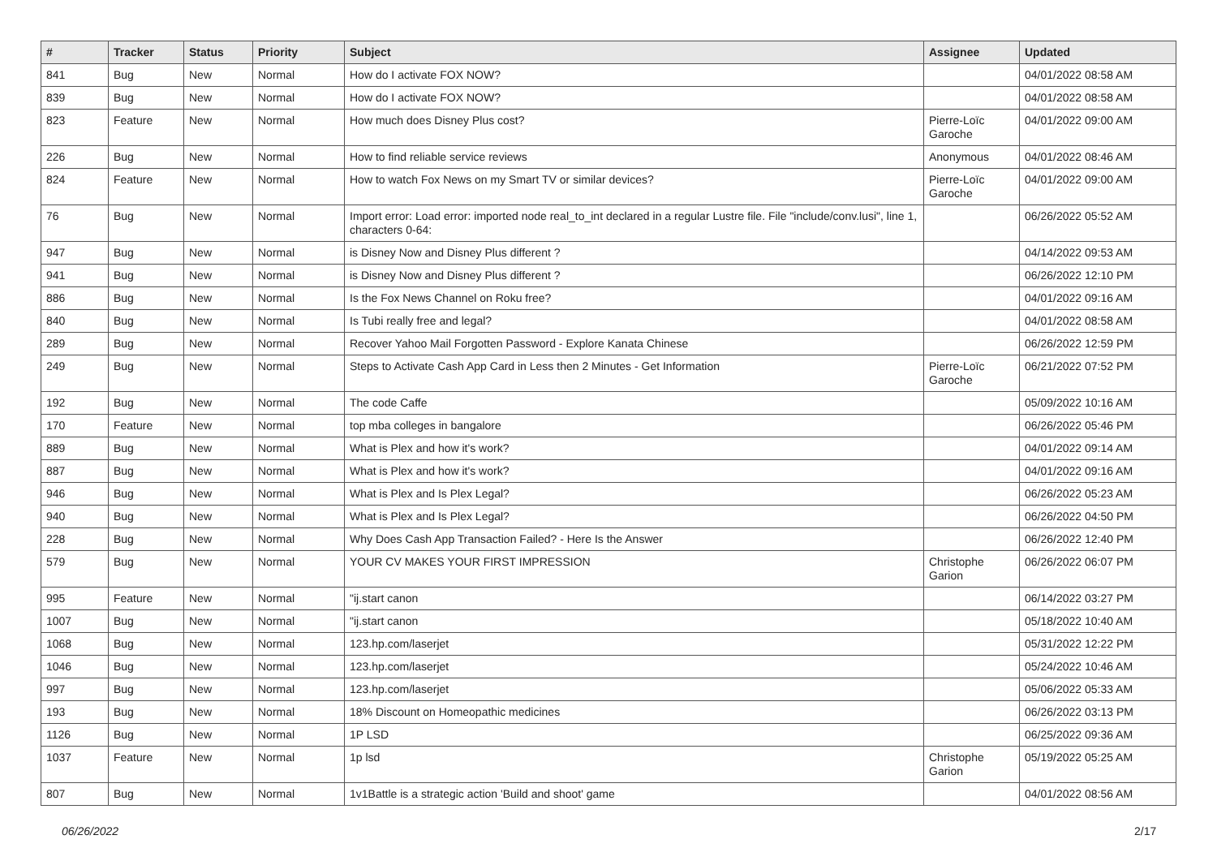| # | Tracker | Status | Priority | Subject | Assignee | Updated |
| --- | --- | --- | --- | --- | --- | --- |
| 841 | Bug | New | Normal | How do I activate FOX NOW? | | 04/01/2022 08:58 AM |
| 839 | Bug | New | Normal | How do I activate FOX NOW? | | 04/01/2022 08:58 AM |
| 823 | Feature | New | Normal | How much does Disney Plus cost? | Pierre-Loïc Garoche | 04/01/2022 09:00 AM |
| 226 | Bug | New | Normal | How to find reliable service reviews | Anonymous | 04/01/2022 08:46 AM |
| 824 | Feature | New | Normal | How to watch Fox News on my Smart TV or similar devices? | Pierre-Loïc Garoche | 04/01/2022 09:00 AM |
| 76 | Bug | New | Normal | Import error: Load error: imported node real_to_int declared in a regular Lustre file. File "include/conv.lusi", line 1, characters 0-64: | | 06/26/2022 05:52 AM |
| 947 | Bug | New | Normal | is Disney Now and Disney Plus different ? | | 04/14/2022 09:53 AM |
| 941 | Bug | New | Normal | is Disney Now and Disney Plus different ? | | 06/26/2022 12:10 PM |
| 886 | Bug | New | Normal | Is the Fox News Channel on Roku free? | | 04/01/2022 09:16 AM |
| 840 | Bug | New | Normal | Is Tubi really free and legal? | | 04/01/2022 08:58 AM |
| 289 | Bug | New | Normal | Recover Yahoo Mail Forgotten Password - Explore Kanata Chinese | | 06/26/2022 12:59 PM |
| 249 | Bug | New | Normal | Steps to Activate Cash App Card in Less then 2 Minutes - Get Information | Pierre-Loïc Garoche | 06/21/2022 07:52 PM |
| 192 | Bug | New | Normal | The code Caffe | | 05/09/2022 10:16 AM |
| 170 | Feature | New | Normal | top mba colleges in bangalore | | 06/26/2022 05:46 PM |
| 889 | Bug | New | Normal | What is Plex and how it's work? | | 04/01/2022 09:14 AM |
| 887 | Bug | New | Normal | What is Plex and how it's work? | | 04/01/2022 09:16 AM |
| 946 | Bug | New | Normal | What is Plex and Is Plex Legal? | | 06/26/2022 05:23 AM |
| 940 | Bug | New | Normal | What is Plex and Is Plex Legal? | | 06/26/2022 04:50 PM |
| 228 | Bug | New | Normal | Why Does Cash App Transaction Failed? - Here Is the Answer | | 06/26/2022 12:40 PM |
| 579 | Bug | New | Normal | YOUR CV MAKES YOUR FIRST IMPRESSION | Christophe Garion | 06/26/2022 06:07 PM |
| 995 | Feature | New | Normal | "ij.start canon | | 06/14/2022 03:27 PM |
| 1007 | Bug | New | Normal | "ij.start canon | | 05/18/2022 10:40 AM |
| 1068 | Bug | New | Normal | 123.hp.com/laserjet | | 05/31/2022 12:22 PM |
| 1046 | Bug | New | Normal | 123.hp.com/laserjet | | 05/24/2022 10:46 AM |
| 997 | Bug | New | Normal | 123.hp.com/laserjet | | 05/06/2022 05:33 AM |
| 193 | Bug | New | Normal | 18% Discount on Homeopathic medicines | | 06/26/2022 03:13 PM |
| 1126 | Bug | New | Normal | 1P LSD | | 06/25/2022 09:36 AM |
| 1037 | Feature | New | Normal | 1p lsd | Christophe Garion | 05/19/2022 05:25 AM |
| 807 | Bug | New | Normal | 1v1Battle is a strategic action 'Build and shoot' game | | 04/01/2022 08:56 AM |
06/26/2022 2/17